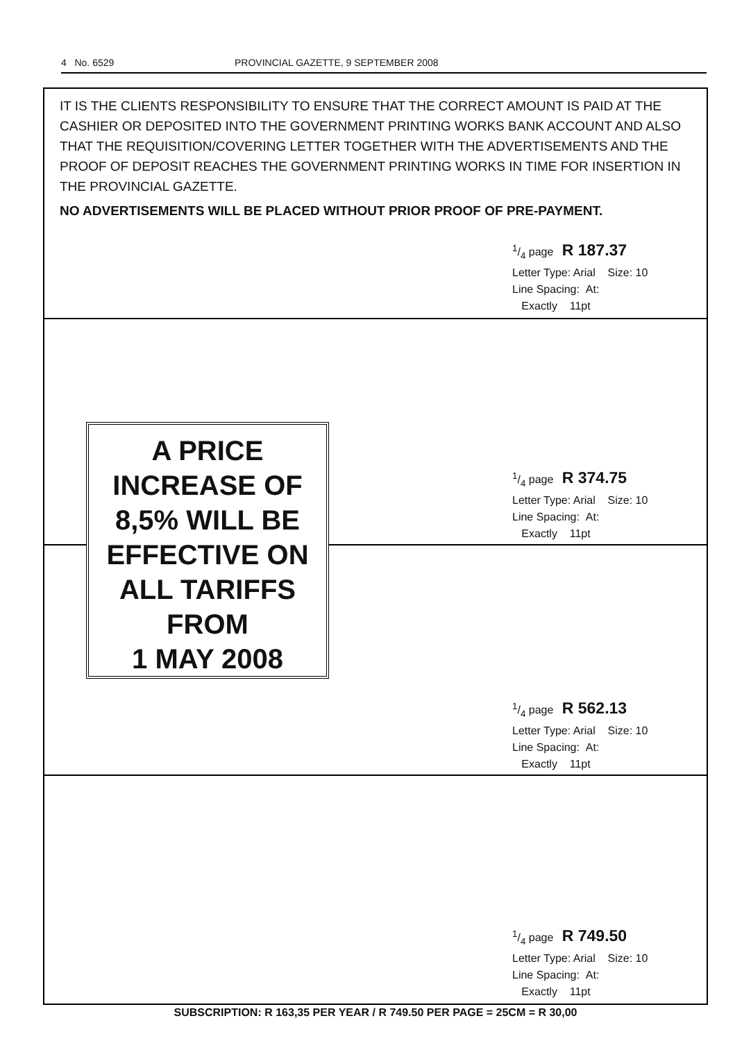4 No. 6529 PROVINCIAL GAZETTE, 9 SEPTEMBER 2008
IT IS THE CLIENTS RESPONSIBILITY TO ENSURE THAT THE CORRECT AMOUNT IS PAID AT THE CASHIER OR DEPOSITED INTO THE GOVERNMENT PRINTING WORKS BANK ACCOUNT AND ALSO THAT THE REQUISITION/COVERING LETTER TOGETHER WITH THE ADVERTISEMENTS AND THE PROOF OF DEPOSIT REACHES THE GOVERNMENT PRINTING WORKS IN TIME FOR INSERTION IN THE PROVINCIAL GAZETTE.
NO ADVERTISEMENTS WILL BE PLACED WITHOUT PRIOR PROOF OF PRE-PAYMENT.
1/4 page R 187.37
Letter Type: Arial Size: 10
Line Spacing: At:
Exactly 11pt
1/4 page R 374.75
Letter Type: Arial Size: 10
Line Spacing: At:
Exactly 11pt
A PRICE
INCREASE OF
8,5% WILL BE
EFFECTIVE ON
ALL TARIFFS
FROM
1 MAY 2008
1/4 page R 562.13
Letter Type: Arial Size: 10
Line Spacing: At:
Exactly 11pt
1/4 page R 749.50
Letter Type: Arial Size: 10
Line Spacing: At:
Exactly 11pt
SUBSCRIPTION: R 163,35 PER YEAR / R 749.50 PER PAGE = 25CM = R 30,00